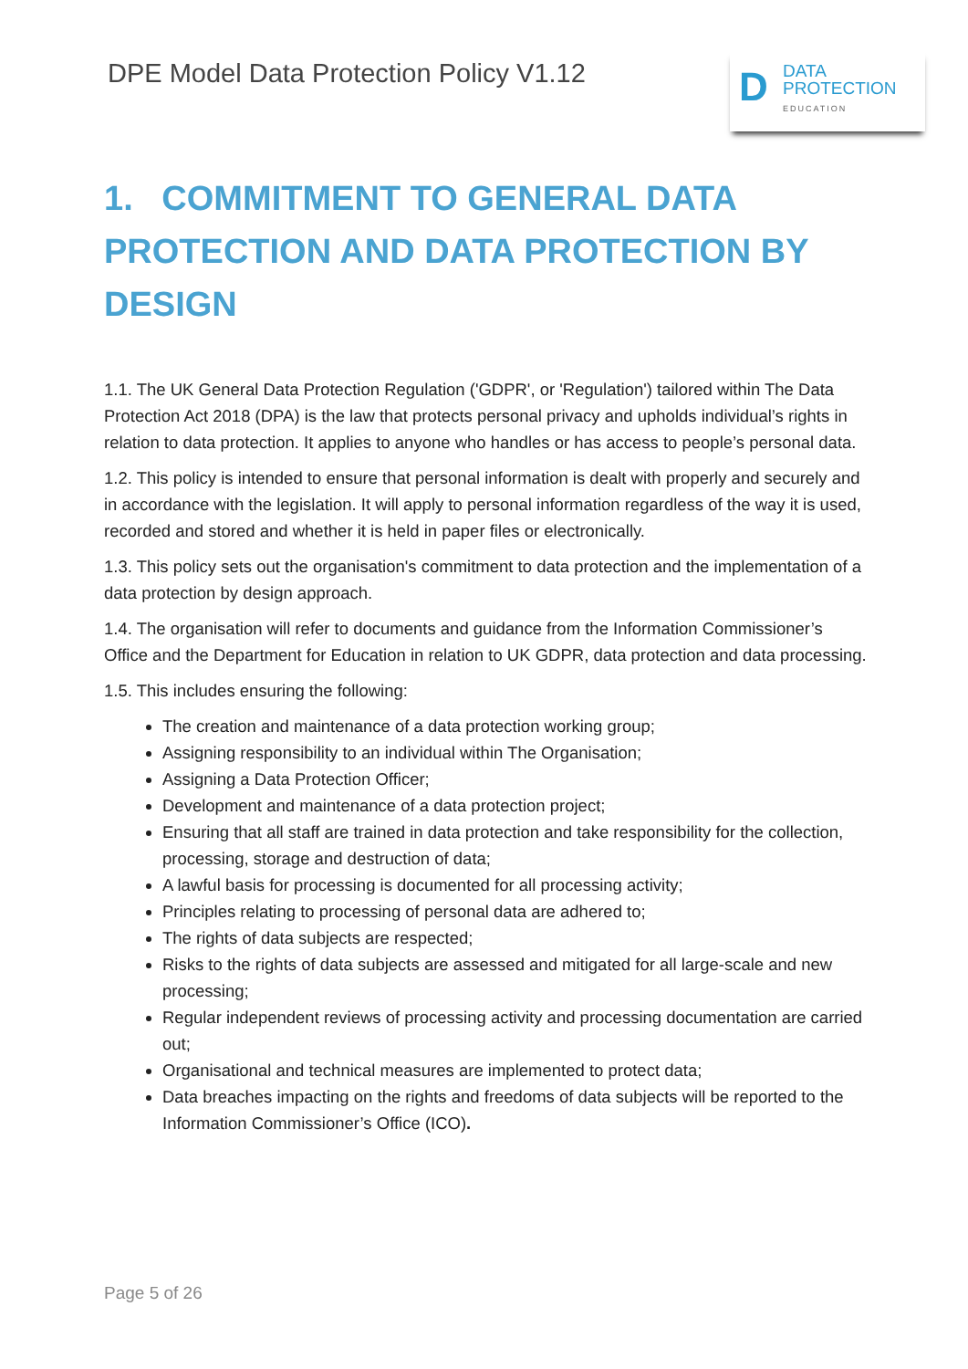DPE Model Data Protection Policy V1.12
D
DATA
PROTECTION
EDUCATION
1. COMMITMENT TO GENERAL DATA PROTECTION AND DATA PROTECTION BY DESIGN
1.1. The UK General Data Protection Regulation ('GDPR', or 'Regulation') tailored within The Data Protection Act 2018 (DPA) is the law that protects personal privacy and upholds individual’s rights in relation to data protection. It applies to anyone who handles or has access to people’s personal data.
1.2. This policy is intended to ensure that personal information is dealt with properly and securely and in accordance with the legislation. It will apply to personal information regardless of the way it is used, recorded and stored and whether it is held in paper files or electronically.
1.3. This policy sets out the organisation's commitment to data protection and the implementation of a data protection by design approach.
1.4. The organisation will refer to documents and guidance from the Information Commissioner’s Office and the Department for Education in relation to UK GDPR, data protection and data processing.
1.5. This includes ensuring the following:
The creation and maintenance of a data protection working group;
Assigning responsibility to an individual within The Organisation;
Assigning a Data Protection Officer;
Development and maintenance of a data protection project;
Ensuring that all staff are trained in data protection and take responsibility for the collection, processing, storage and destruction of data;
A lawful basis for processing is documented for all processing activity;
Principles relating to processing of personal data are adhered to;
The rights of data subjects are respected;
Risks to the rights of data subjects are assessed and mitigated for all large-scale and new processing;
Regular independent reviews of processing activity and processing documentation are carried out;
Organisational and technical measures are implemented to protect data;
Data breaches impacting on the rights and freedoms of data subjects will be reported to the Information Commissioner’s Office (ICO).
Page 5 of 26